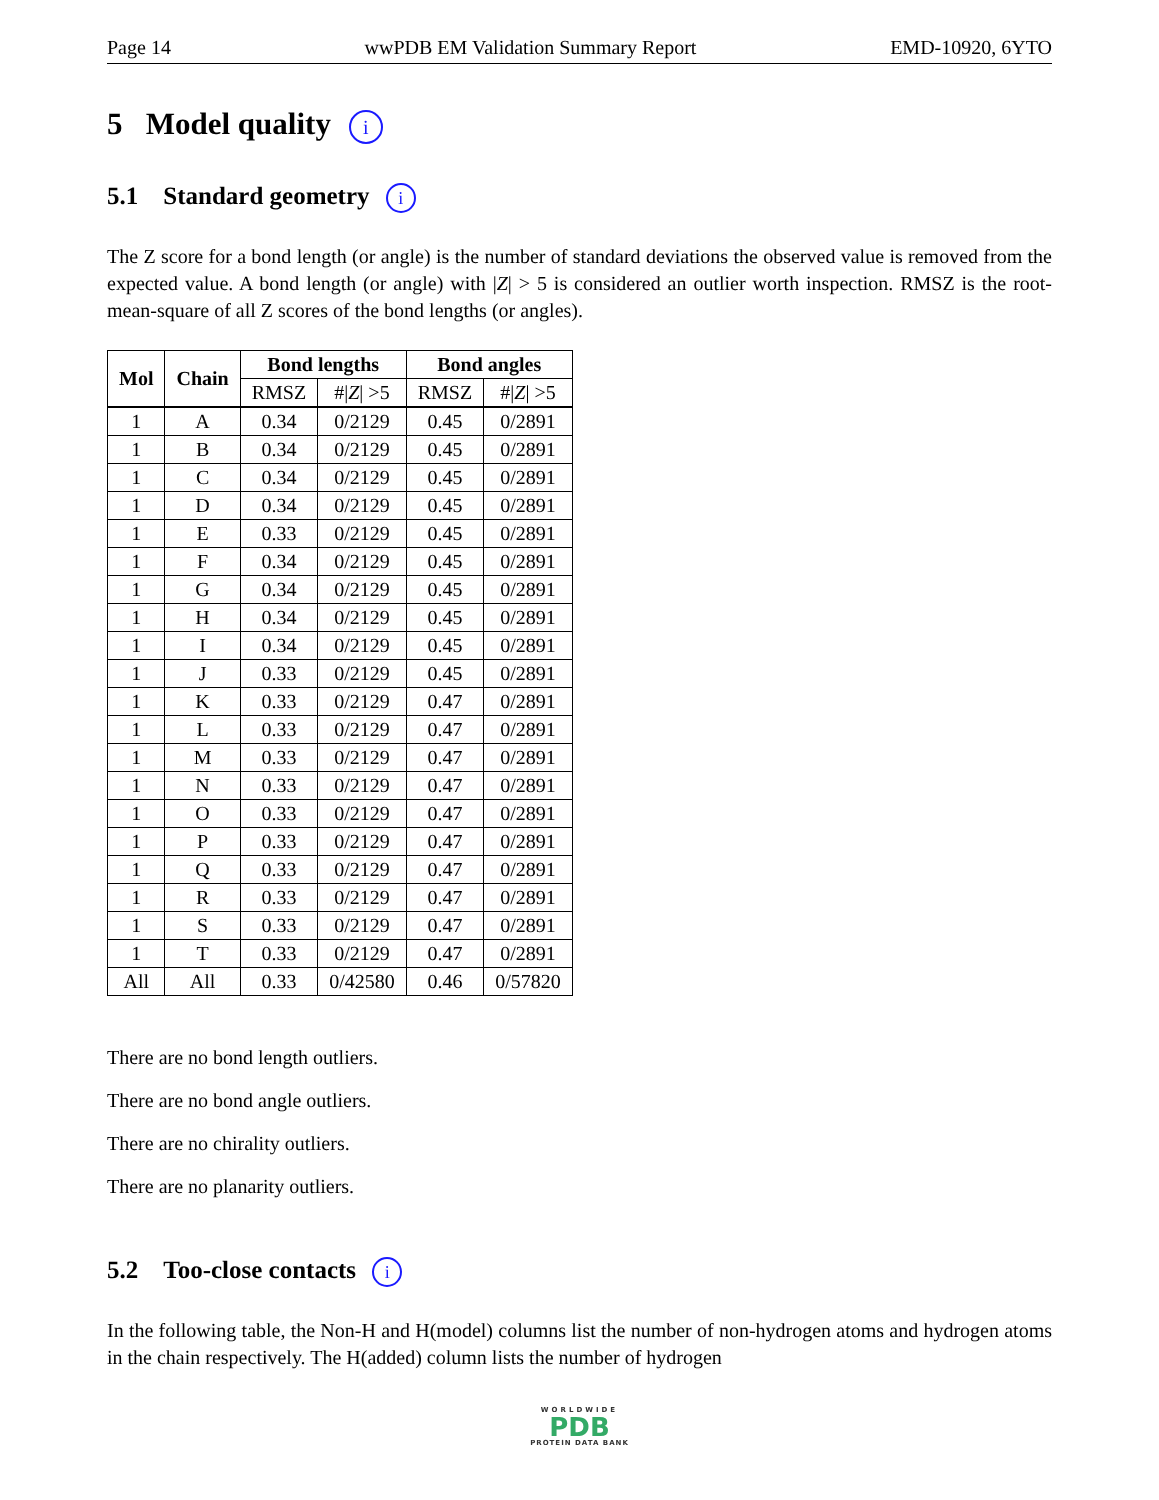Page 14 wwPDB EM Validation Summary Report EMD-10920, 6YTO
5 Model quality i
5.1 Standard geometry i
The Z score for a bond length (or angle) is the number of standard deviations the observed value is removed from the expected value. A bond length (or angle) with |Z| > 5 is considered an outlier worth inspection. RMSZ is the root-mean-square of all Z scores of the bond lengths (or angles).
| Mol | Chain | Bond lengths | | Bond angles | |
| --- | --- | --- | --- | --- | --- |
| | | RMSZ | #/ Z / >5 | RMSZ | #/ Z / >5 |
| 1 | A | 0.34 | 0/2129 | 0.45 | 0/2891 |
| 1 | B | 0.34 | 0/2129 | 0.45 | 0/2891 |
| 1 | C | 0.34 | 0/2129 | 0.45 | 0/2891 |
| 1 | D | 0.34 | 0/2129 | 0.45 | 0/2891 |
| 1 | E | 0.33 | 0/2129 | 0.45 | 0/2891 |
| 1 | F | 0.34 | 0/2129 | 0.45 | 0/2891 |
| 1 | G | 0.34 | 0/2129 | 0.45 | 0/2891 |
| 1 | H | 0.34 | 0/2129 | 0.45 | 0/2891 |
| 1 | I | 0.34 | 0/2129 | 0.45 | 0/2891 |
| 1 | J | 0.33 | 0/2129 | 0.45 | 0/2891 |
| 1 | K | 0.33 | 0/2129 | 0.47 | 0/2891 |
| 1 | L | 0.33 | 0/2129 | 0.47 | 0/2891 |
| 1 | M | 0.33 | 0/2129 | 0.47 | 0/2891 |
| 1 | N | 0.33 | 0/2129 | 0.47 | 0/2891 |
| 1 | O | 0.33 | 0/2129 | 0.47 | 0/2891 |
| 1 | P | 0.33 | 0/2129 | 0.47 | 0/2891 |
| 1 | Q | 0.33 | 0/2129 | 0.47 | 0/2891 |
| 1 | R | 0.33 | 0/2129 | 0.47 | 0/2891 |
| 1 | S | 0.33 | 0/2129 | 0.47 | 0/2891 |
| 1 | T | 0.33 | 0/2129 | 0.47 | 0/2891 |
| All | All | 0.33 | 0/42580 | 0.46 | 0/57820 |
There are no bond length outliers.
There are no bond angle outliers.
There are no chirality outliers.
There are no planarity outliers.
5.2 Too-close contacts i
In the following table, the Non-H and H(model) columns list the number of non-hydrogen atoms and hydrogen atoms in the chain respectively. The H(added) column lists the number of hydrogen
WORLDWIDE
PDB
PROTEIN DATA BANK